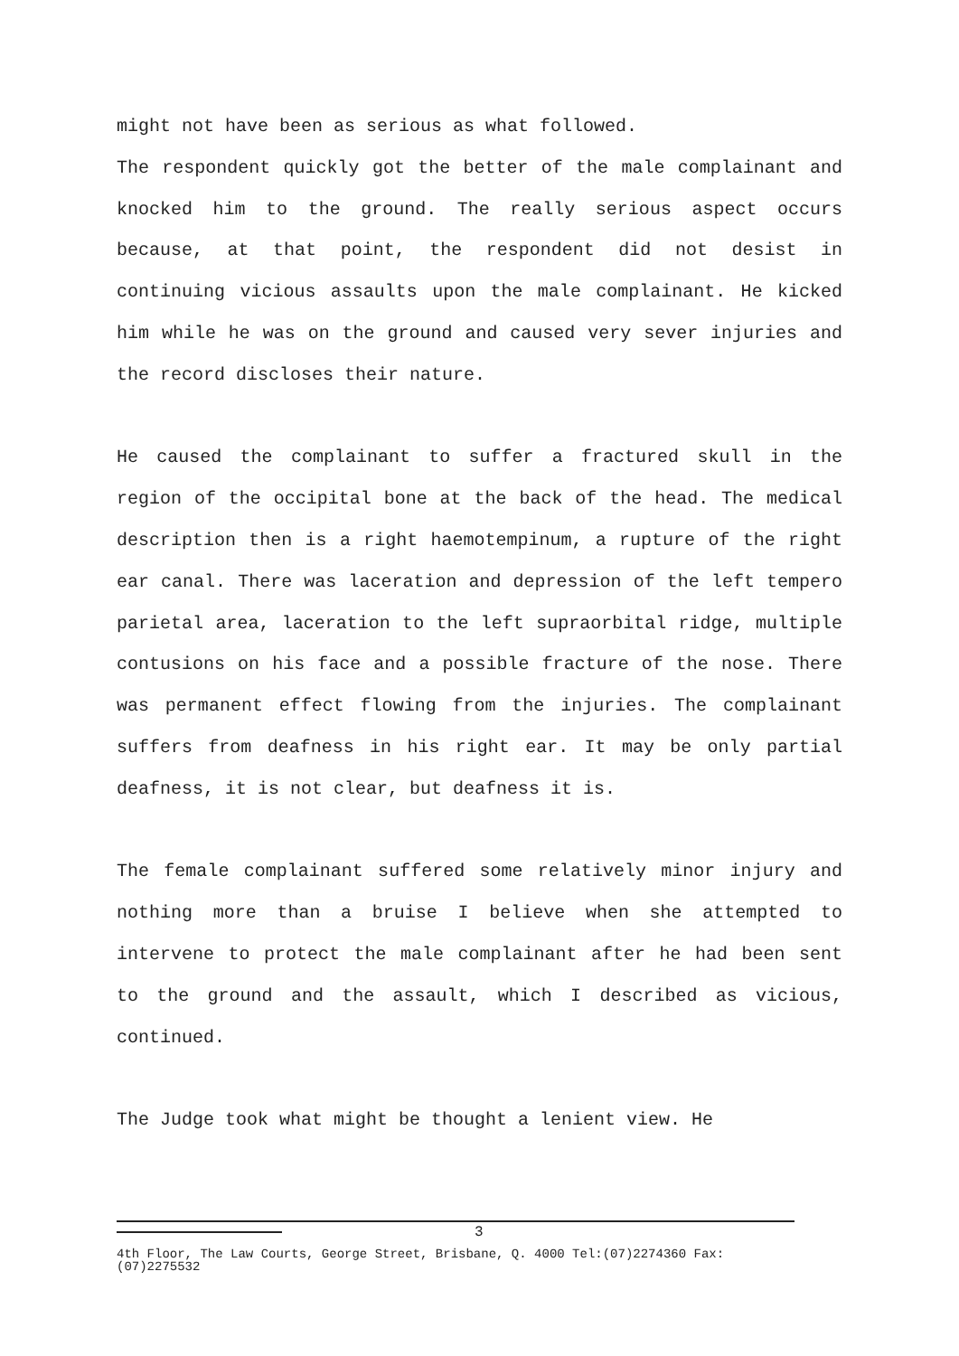might not have been as serious as what followed.
The respondent quickly got the better of the male complainant and knocked him to the ground. The really serious aspect occurs because, at that point, the respondent did not desist in continuing vicious assaults upon the male complainant. He kicked him while he was on the ground and caused very sever injuries and the record discloses their nature.
He caused the complainant to suffer a fractured skull in the region of the occipital bone at the back of the head. The medical description then is a right haemotempinum, a rupture of the right ear canal. There was laceration and depression of the left tempero parietal area, laceration to the left supraorbital ridge, multiple contusions on his face and a possible fracture of the nose. There was permanent effect flowing from the injuries. The complainant suffers from deafness in his right ear. It may be only partial deafness, it is not clear, but deafness it is.
The female complainant suffered some relatively minor injury and nothing more than a bruise I believe when she attempted to intervene to protect the male complainant after he had been sent to the ground and the assault, which I described as vicious, continued.
The Judge took what might be thought a lenient view. He
3
4th Floor, The Law Courts, George Street, Brisbane, Q. 4000 Tel:(07)2274360 Fax:(07)2275532